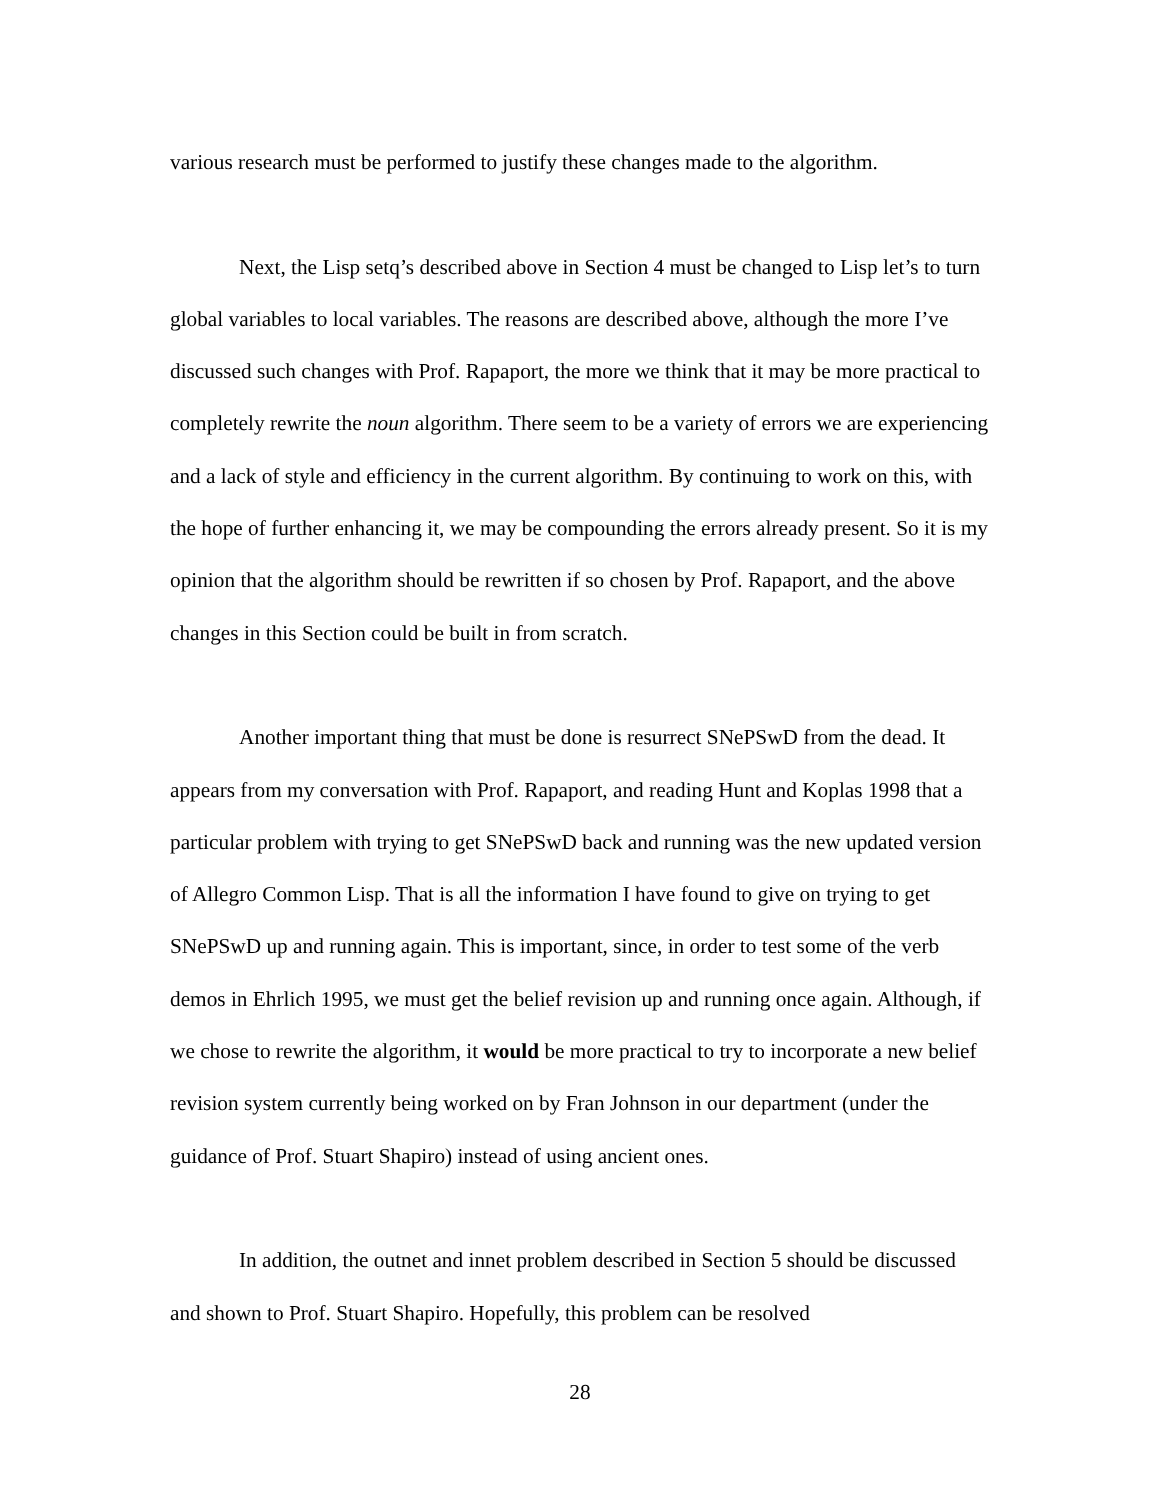various research must be performed to justify these changes made to the algorithm.
Next, the Lisp setq’s described above in Section 4 must be changed to Lisp let’s to turn global variables to local variables. The reasons are described above, although the more I’ve discussed such changes with Prof. Rapaport, the more we think that it may be more practical to completely rewrite the noun algorithm. There seem to be a variety of errors we are experiencing and a lack of style and efficiency in the current algorithm. By continuing to work on this, with the hope of further enhancing it, we may be compounding the errors already present. So it is my opinion that the algorithm should be rewritten if so chosen by Prof. Rapaport, and the above changes in this Section could be built in from scratch.
Another important thing that must be done is resurrect SNePSwD from the dead. It appears from my conversation with Prof. Rapaport, and reading Hunt and Koplas 1998 that a particular problem with trying to get SNePSwD back and running was the new updated version of Allegro Common Lisp. That is all the information I have found to give on trying to get SNePSwD up and running again. This is important, since, in order to test some of the verb demos in Ehrlich 1995, we must get the belief revision up and running once again. Although, if we chose to rewrite the algorithm, it would be more practical to try to incorporate a new belief revision system currently being worked on by Fran Johnson in our department (under the guidance of Prof. Stuart Shapiro) instead of using ancient ones.
In addition, the outnet and innet problem described in Section 5 should be discussed and shown to Prof. Stuart Shapiro. Hopefully, this problem can be resolved
28